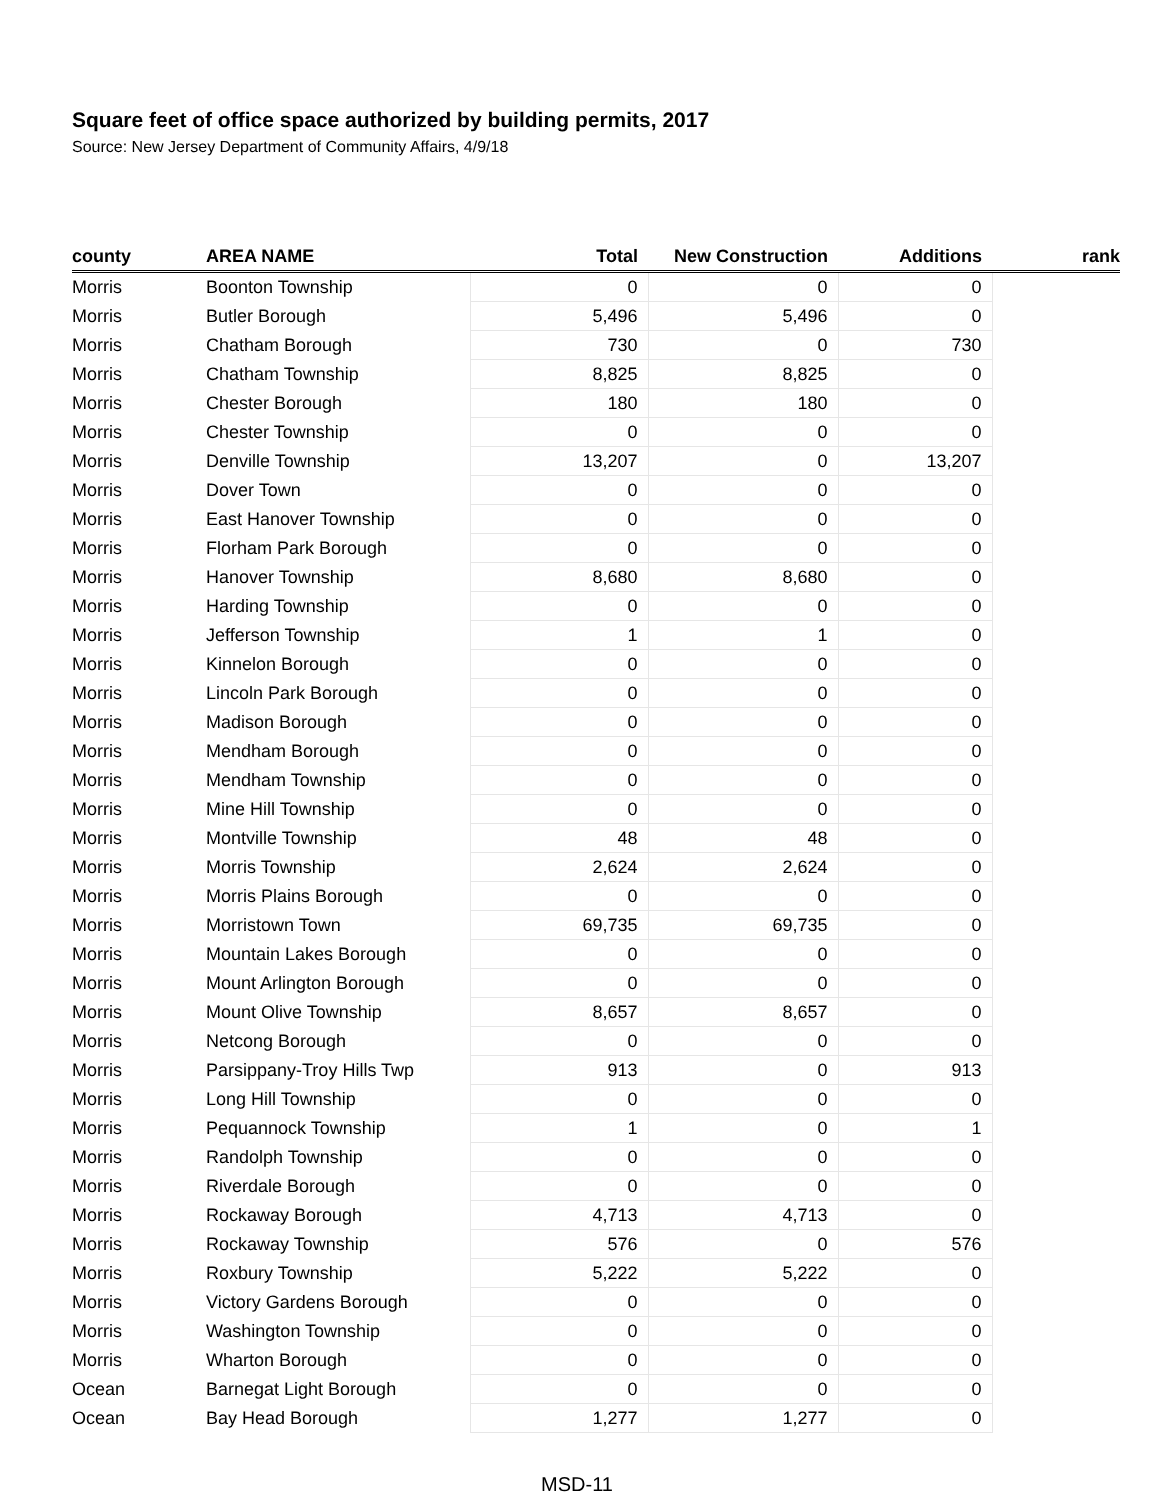Square feet of office space authorized by building permits, 2017
Source: New Jersey Department of Community Affairs, 4/9/18
| county | AREA NAME | Total | New Construction | Additions | rank |
| --- | --- | --- | --- | --- | --- |
| Morris | Boonton Township | 0 | 0 | 0 | |
| Morris | Butler Borough | 5,496 | 5,496 | 0 | |
| Morris | Chatham Borough | 730 | 0 | 730 | |
| Morris | Chatham Township | 8,825 | 8,825 | 0 | |
| Morris | Chester Borough | 180 | 180 | 0 | |
| Morris | Chester Township | 0 | 0 | 0 | |
| Morris | Denville Township | 13,207 | 0 | 13,207 | |
| Morris | Dover Town | 0 | 0 | 0 | |
| Morris | East Hanover Township | 0 | 0 | 0 | |
| Morris | Florham Park Borough | 0 | 0 | 0 | |
| Morris | Hanover Township | 8,680 | 8,680 | 0 | |
| Morris | Harding Township | 0 | 0 | 0 | |
| Morris | Jefferson Township | 1 | 1 | 0 | |
| Morris | Kinnelon Borough | 0 | 0 | 0 | |
| Morris | Lincoln Park Borough | 0 | 0 | 0 | |
| Morris | Madison Borough | 0 | 0 | 0 | |
| Morris | Mendham Borough | 0 | 0 | 0 | |
| Morris | Mendham Township | 0 | 0 | 0 | |
| Morris | Mine Hill Township | 0 | 0 | 0 | |
| Morris | Montville Township | 48 | 48 | 0 | |
| Morris | Morris Township | 2,624 | 2,624 | 0 | |
| Morris | Morris Plains Borough | 0 | 0 | 0 | |
| Morris | Morristown Town | 69,735 | 69,735 | 0 | |
| Morris | Mountain Lakes Borough | 0 | 0 | 0 | |
| Morris | Mount Arlington Borough | 0 | 0 | 0 | |
| Morris | Mount Olive Township | 8,657 | 8,657 | 0 | |
| Morris | Netcong Borough | 0 | 0 | 0 | |
| Morris | Parsippany-Troy Hills Twp | 913 | 0 | 913 | |
| Morris | Long Hill Township | 0 | 0 | 0 | |
| Morris | Pequannock Township | 1 | 0 | 1 | |
| Morris | Randolph Township | 0 | 0 | 0 | |
| Morris | Riverdale Borough | 0 | 0 | 0 | |
| Morris | Rockaway Borough | 4,713 | 4,713 | 0 | |
| Morris | Rockaway Township | 576 | 0 | 576 | |
| Morris | Roxbury Township | 5,222 | 5,222 | 0 | |
| Morris | Victory Gardens Borough | 0 | 0 | 0 | |
| Morris | Washington Township | 0 | 0 | 0 | |
| Morris | Wharton Borough | 0 | 0 | 0 | |
| Ocean | Barnegat Light Borough | 0 | 0 | 0 | |
| Ocean | Bay Head Borough | 1,277 | 1,277 | 0 | |
MSD-11